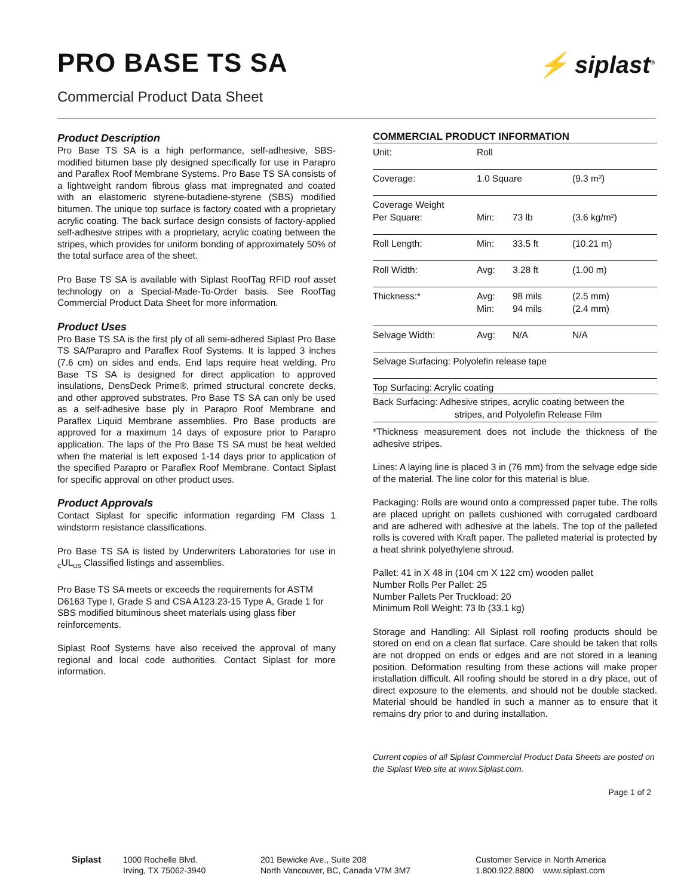PRO BASE TS SA
Commercial Product Data Sheet
⚡ siplast<sup>®</sup>
Product Description
Pro Base TS SA is a high performance, self-adhesive, SBS-modified bitumen base ply designed specifically for use in Parapro and Paraflex Roof Membrane Systems. Pro Base TS SA consists of a lightweight random fibrous glass mat impregnated and coated with an elastomeric styrene-butadiene-styrene (SBS) modified bitumen. The unique top surface is factory coated with a proprietary acrylic coating. The back surface design consists of factory-applied self-adhesive stripes with a proprietary, acrylic coating between the stripes, which provides for uniform bonding of approximately 50% of the total surface area of the sheet.
Pro Base TS SA is available with Siplast RoofTag RFID roof asset technology on a Special-Made-To-Order basis. See RoofTag Commercial Product Data Sheet for more information.
Product Uses
Pro Base TS SA is the first ply of all semi-adhered Siplast Pro Base TS SA/Parapro and Paraflex Roof Systems. It is lapped 3 inches (7.6 cm) on sides and ends. End laps require heat welding. Pro Base TS SA is designed for direct application to approved insulations, DensDeck Prime®, primed structural concrete decks, and other approved substrates. Pro Base TS SA can only be used as a self-adhesive base ply in Parapro Roof Membrane and Paraflex Liquid Membrane assemblies. Pro Base products are approved for a maximum 14 days of exposure prior to Parapro application. The laps of the Pro Base TS SA must be heat welded when the material is left exposed 1-14 days prior to application of the specified Parapro or Paraflex Roof Membrane. Contact Siplast for specific approval on other product uses.
Product Approvals
Contact Siplast for specific information regarding FM Class 1 windstorm resistance classifications.
Pro Base TS SA is listed by Underwriters Laboratories for use in <sub>c</sub>UL<sub>us</sub> Classified listings and assemblies.
Pro Base TS SA meets or exceeds the requirements for ASTM D6163 Type I, Grade S and CSA A123.23-15 Type A, Grade 1 for SBS modified bituminous sheet materials using glass fiber reinforcements.
Siplast Roof Systems have also received the approval of many regional and local code authorities. Contact Siplast for more information.
COMMERCIAL PRODUCT INFORMATION
| Unit: | Roll | | |
| Coverage: | 1.0 Square | | (9.3 m²) |
| Coverage Weight Per Square: | Min: | 73 lb | (3.6 kg/m²) |
| Roll Length: | Min: | 33.5 ft | (10.21 m) |
| Roll Width: | Avg: | 3.28 ft | (1.00 m) |
| Thickness:* | Avg: Min: | 98 mils 94 mils | (2.5 mm) (2.4 mm) |
| Selvage Width: | Avg: | N/A | N/A |
| Selvage Surfacing: Polyolefin release tape | | | |
| Top Surfacing: Acrylic coating | | | |
| Back Surfacing: Adhesive stripes, acrylic coating between the stripes, and Polyolefin Release Film | | | |
*Thickness measurement does not include the thickness of the adhesive stripes.
Lines: A laying line is placed 3 in (76 mm) from the selvage edge side of the material. The line color for this material is blue.
Packaging: Rolls are wound onto a compressed paper tube. The rolls are placed upright on pallets cushioned with corrugated cardboard and are adhered with adhesive at the labels. The top of the palleted rolls is covered with Kraft paper. The palleted material is protected by a heat shrink polyethylene shroud.
Pallet: 41 in X 48 in (104 cm X 122 cm) wooden pallet
Number Rolls Per Pallet: 25
Number Pallets Per Truckload: 20
Minimum Roll Weight: 73 lb (33.1 kg)
Storage and Handling: All Siplast roll roofing products should be stored on end on a clean flat surface. Care should be taken that rolls are not dropped on ends or edges and are not stored in a leaning position. Deformation resulting from these actions will make proper installation difficult. All roofing should be stored in a dry place, out of direct exposure to the elements, and should not be double stacked. Material should be handled in such a manner as to ensure that it remains dry prior to and during installation.
Current copies of all Siplast Commercial Product Data Sheets are posted on the Siplast Web site at www.Siplast.com.
Page 1 of 2
Siplast 1000 Rochelle Blvd.
Irving, TX 75062-3940
201 Bewicke Ave., Suite 208
North Vancouver, BC, Canada V7M 3M7
Customer Service in North America
1.800.922.8800 www.siplast.com